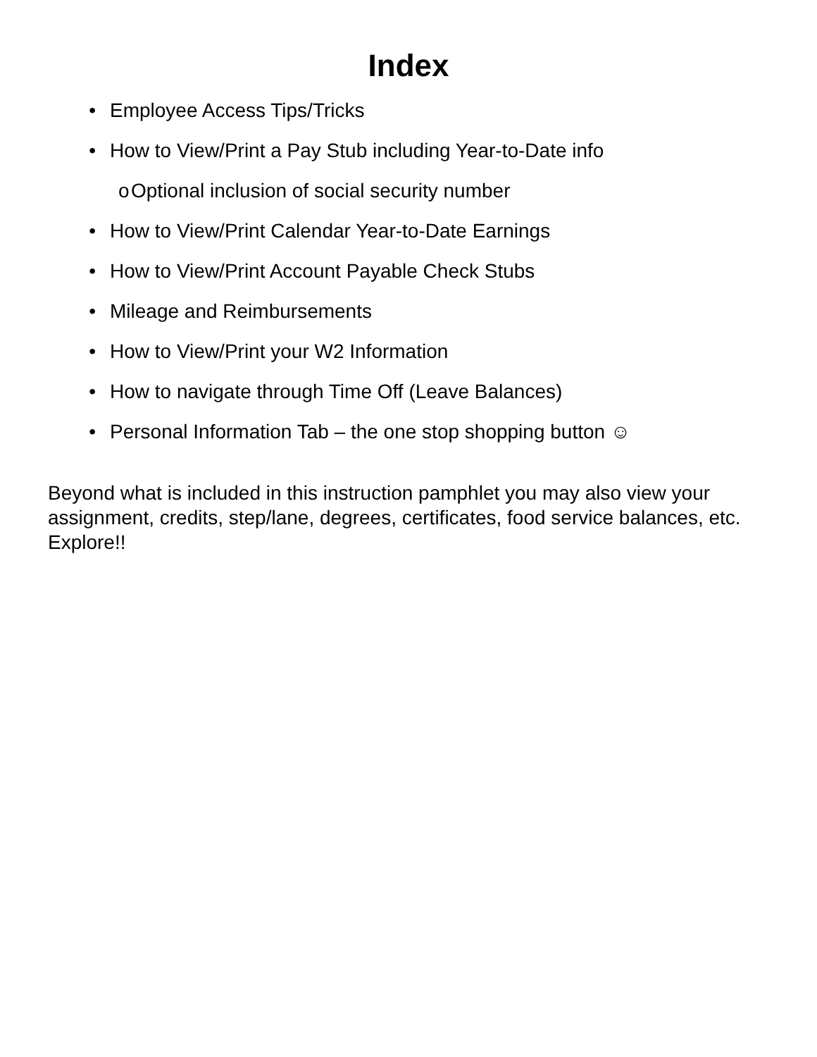Index
• Employee Access Tips/Tricks
• How to View/Print a Pay Stub including Year-to-Date info
o Optional inclusion of social security number
• How to View/Print Calendar Year-to-Date Earnings
• How to View/Print Account Payable Check Stubs
• Mileage and Reimbursements
• How to View/Print your W2 Information
• How to navigate through Time Off (Leave Balances)
• Personal Information Tab – the one stop shopping button ☺
Beyond what is included in this instruction pamphlet you may also view your assignment, credits, step/lane, degrees, certificates, food service balances, etc. Explore!!